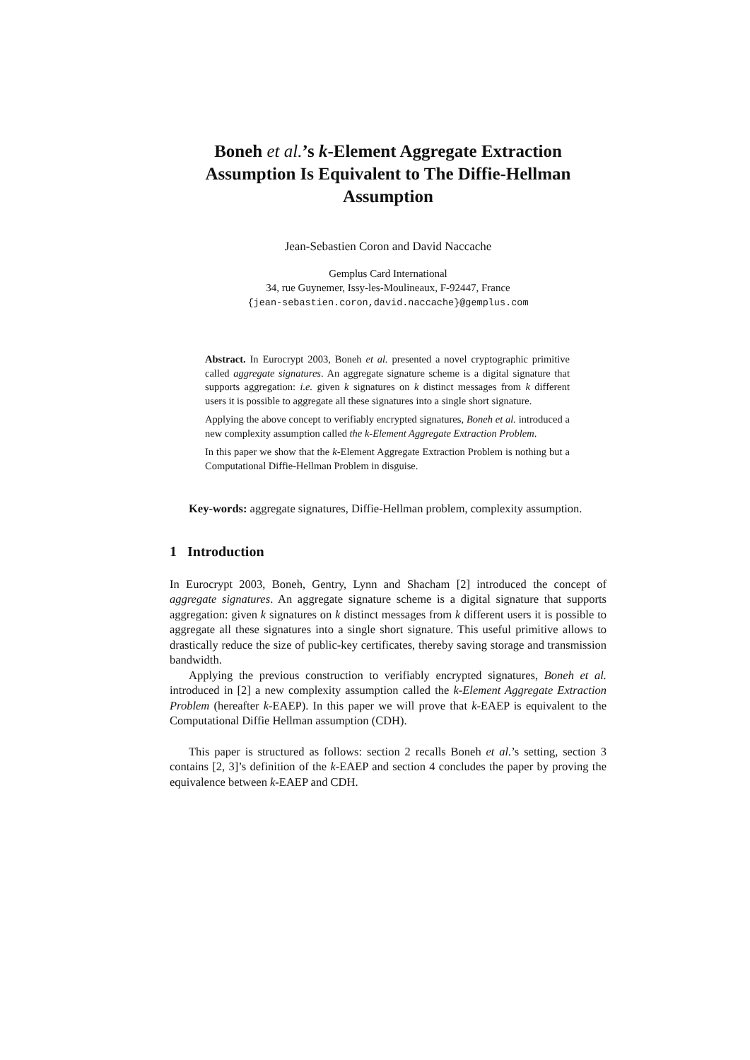Boneh et al.’s k-Element Aggregate Extraction Assumption Is Equivalent to The Diffie-Hellman Assumption
Jean-Sebastien Coron and David Naccache
Gemplus Card International
34, rue Guynemer, Issy-les-Moulineaux, F-92447, France
{jean-sebastien.coron,david.naccache}@gemplus.com
Abstract. In Eurocrypt 2003, Boneh et al. presented a novel cryptographic primitive called aggregate signatures. An aggregate signature scheme is a digital signature that supports aggregation: i.e. given k signatures on k distinct messages from k different users it is possible to aggregate all these signatures into a single short signature.
Applying the above concept to verifiably encrypted signatures, Boneh et al. introduced a new complexity assumption called the k-Element Aggregate Extraction Problem.
In this paper we show that the k-Element Aggregate Extraction Problem is nothing but a Computational Diffie-Hellman Problem in disguise.
Key-words: aggregate signatures, Diffie-Hellman problem, complexity assumption.
1 Introduction
In Eurocrypt 2003, Boneh, Gentry, Lynn and Shacham [2] introduced the concept of aggregate signatures. An aggregate signature scheme is a digital signature that supports aggregation: given k signatures on k distinct messages from k different users it is possible to aggregate all these signatures into a single short signature. This useful primitive allows to drastically reduce the size of public-key certificates, thereby saving storage and transmission bandwidth.
Applying the previous construction to verifiably encrypted signatures, Boneh et al. introduced in [2] a new complexity assumption called the k-Element Aggregate Extraction Problem (hereafter k-EAEP). In this paper we will prove that k-EAEP is equivalent to the Computational Diffie Hellman assumption (CDH).
This paper is structured as follows: section 2 recalls Boneh et al.’s setting, section 3 contains [2, 3]’s definition of the k-EAEP and section 4 concludes the paper by proving the equivalence between k-EAEP and CDH.